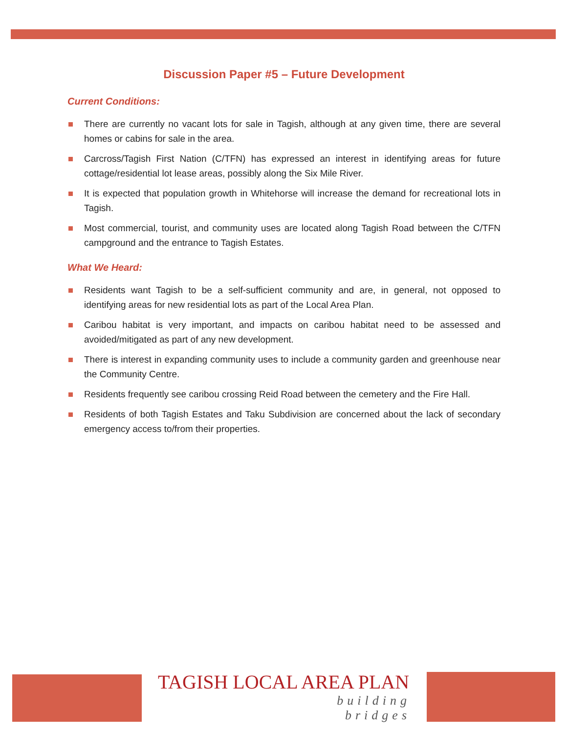Discussion Paper #5 – Future Development
Current Conditions:
There are currently no vacant lots for sale in Tagish, although at any given time, there are several homes or cabins for sale in the area.
Carcross/Tagish First Nation (C/TFN) has expressed an interest in identifying areas for future cottage/residential lot lease areas, possibly along the Six Mile River.
It is expected that population growth in Whitehorse will increase the demand for recreational lots in Tagish.
Most commercial, tourist, and community uses are located along Tagish Road between the C/TFN campground and the entrance to Tagish Estates.
What We Heard:
Residents want Tagish to be a self-sufficient community and are, in general, not opposed to identifying areas for new residential lots as part of the Local Area Plan.
Caribou habitat is very important, and impacts on caribou habitat need to be assessed and avoided/mitigated as part of any new development.
There is interest in expanding community uses to include a community garden and greenhouse near the Community Centre.
Residents frequently see caribou crossing Reid Road between the cemetery and the Fire Hall.
Residents of both Tagish Estates and Taku Subdivision are concerned about the lack of secondary emergency access to/from their properties.
TAGISH LOCAL AREA PLAN
building
bridges